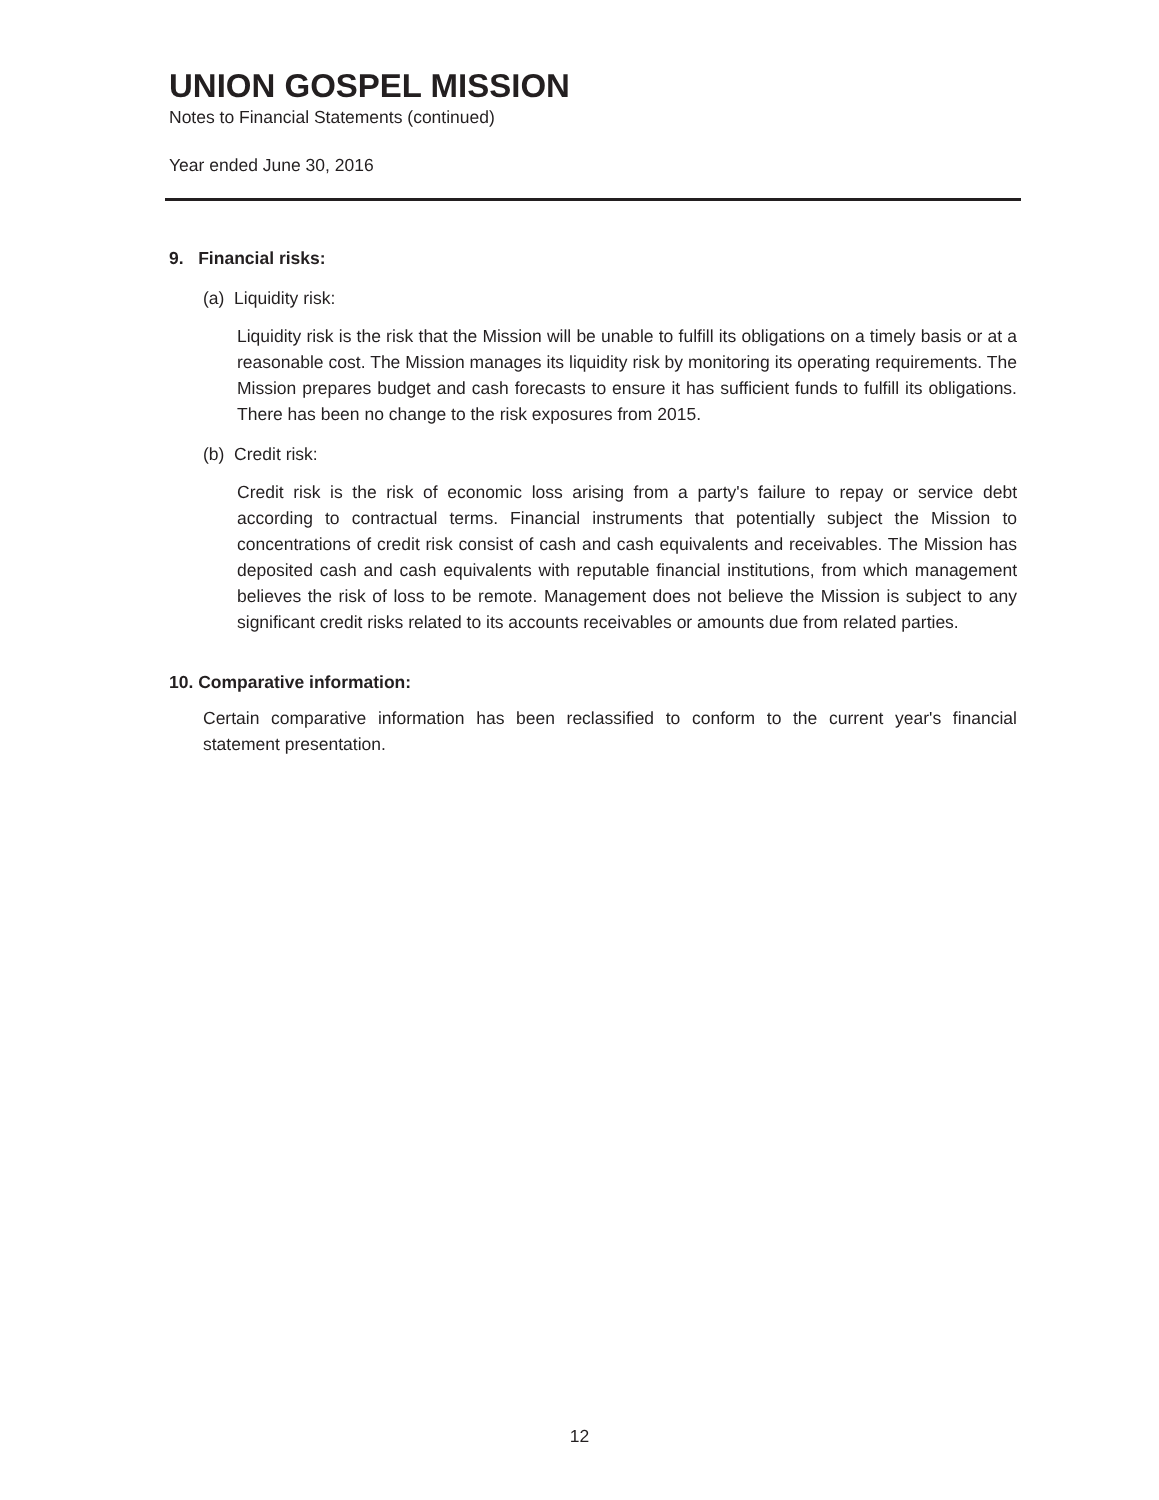UNION GOSPEL MISSION
Notes to Financial Statements (continued)
Year ended June 30, 2016
9. Financial risks:
(a) Liquidity risk:
Liquidity risk is the risk that the Mission will be unable to fulfill its obligations on a timely basis or at a reasonable cost. The Mission manages its liquidity risk by monitoring its operating requirements. The Mission prepares budget and cash forecasts to ensure it has sufficient funds to fulfill its obligations. There has been no change to the risk exposures from 2015.
(b) Credit risk:
Credit risk is the risk of economic loss arising from a party's failure to repay or service debt according to contractual terms. Financial instruments that potentially subject the Mission to concentrations of credit risk consist of cash and cash equivalents and receivables. The Mission has deposited cash and cash equivalents with reputable financial institutions, from which management believes the risk of loss to be remote. Management does not believe the Mission is subject to any significant credit risks related to its accounts receivables or amounts due from related parties.
10. Comparative information:
Certain comparative information has been reclassified to conform to the current year's financial statement presentation.
12